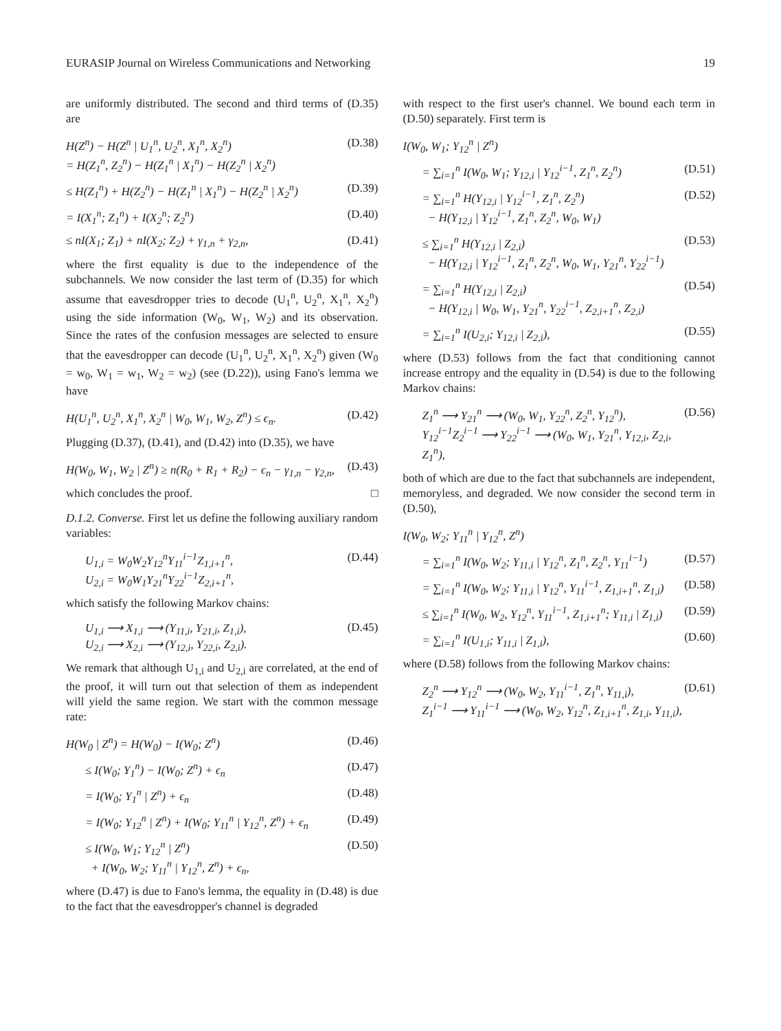EURASIP Journal on Wireless Communications and Networking 19
are uniformly distributed. The second and third terms of (D.35) are
H(Z<sup>n</sup>) − H(Z<sup>n</sup> | U<sub>1</sub><sup>n</sup>, U<sub>2</sub><sup>n</sup>, X<sub>1</sub><sup>n</sup>, X<sub>2</sub><sup>n</sup>)
= H(Z<sub>1</sub><sup>n</sup>, Z<sub>2</sub><sup>n</sup>) − H(Z<sub>1</sub><sup>n</sup> | X<sub>1</sub><sup>n</sup>) − H(Z<sub>2</sub><sup>n</sup> | X<sub>2</sub><sup>n</sup>) (D.38)
≤ H(Z<sub>1</sub><sup>n</sup>) + H(Z<sub>2</sub><sup>n</sup>) − H(Z<sub>1</sub><sup>n</sup> | X<sub>1</sub><sup>n</sup>) − H(Z<sub>2</sub><sup>n</sup> | X<sub>2</sub><sup>n</sup>) (D.39)
= I(X<sub>1</sub><sup>n</sup>; Z<sub>1</sub><sup>n</sup>) + I(X<sub>2</sub><sup>n</sup>; Z<sub>2</sub><sup>n</sup>) (D.40)
≤ nI(X<sub>1</sub>; Z<sub>1</sub>) + nI(X<sub>2</sub>; Z<sub>2</sub>) + γ<sub>1,n</sub> + γ<sub>2,n</sub>, (D.41)
where the first equality is due to the independence of the subchannels. We now consider the last term of (D.35) for which assume that eavesdropper tries to decode (U<sub>1</sub><sup>n</sup>, U<sub>2</sub><sup>n</sup>, X<sub>1</sub><sup>n</sup>, X<sub>2</sub><sup>n</sup>) using the side information (W<sub>0</sub>, W<sub>1</sub>, W<sub>2</sub>) and its observation. Since the rates of the confusion messages are selected to ensure that the eavesdropper can decode (U<sub>1</sub><sup>n</sup>, U<sub>2</sub><sup>n</sup>, X<sub>1</sub><sup>n</sup>, X<sub>2</sub><sup>n</sup>) given (W<sub>0</sub> = w<sub>0</sub>, W<sub>1</sub> = w<sub>1</sub>, W<sub>2</sub> = w<sub>2</sub>) (see (D.22)), using Fano's lemma we have
H(U<sub>1</sub><sup>n</sup>, U<sub>2</sub><sup>n</sup>, X<sub>1</sub><sup>n</sup>, X<sub>2</sub><sup>n</sup> | W<sub>0</sub>, W<sub>1</sub>, W<sub>2</sub>, Z<sup>n</sup>) ≤ ϵ<sub>n</sub>. (D.42)
Plugging (D.37), (D.41), and (D.42) into (D.35), we have
H(W<sub>0</sub>, W<sub>1</sub>, W<sub>2</sub> | Z<sup>n</sup>) ≥ n(R<sub>0</sub> + R<sub>1</sub> + R<sub>2</sub>) − ϵ<sub>n</sub> − γ<sub>1,n</sub> − γ<sub>2,n</sub>, (D.43)
which concludes the proof. □
D.1.2. Converse. First let us define the following auxiliary random variables:
U<sub>1,i</sub> = W<sub>0</sub>W<sub>2</sub>Y<sub>12</sub><sup>n</sup>Y<sub>11</sub><sup>i−1</sup>Z<sub>1,i+1</sub><sup>n</sup>,
U<sub>2,i</sub> = W<sub>0</sub>W<sub>1</sub>Y<sub>21</sub><sup>n</sup>Y<sub>22</sub><sup>i−1</sup>Z<sub>2,i+1</sub><sup>n</sup>, (D.44)
which satisfy the following Markov chains:
U<sub>1,i</sub> ⟶ X<sub>1,i</sub> ⟶ (Y<sub>11,i</sub>, Y<sub>21,i</sub>, Z<sub>1,i</sub>),
U<sub>2,i</sub> ⟶ X<sub>2,i</sub> ⟶ (Y<sub>12,i</sub>, Y<sub>22,i</sub>, Z<sub>2,i</sub>). (D.45)
We remark that although U<sub>1,i</sub> and U<sub>2,i</sub> are correlated, at the end of the proof, it will turn out that selection of them as independent will yield the same region. We start with the common message rate:
H(W<sub>0</sub> | Z<sup>n</sup>) = H(W<sub>0</sub>) − I(W<sub>0</sub>; Z<sup>n</sup>) (D.46)
≤ I(W<sub>0</sub>; Y<sub>1</sub><sup>n</sup>) − I(W<sub>0</sub>; Z<sup>n</sup>) + ϵ<sub>n</sub> (D.47)
= I(W<sub>0</sub>; Y<sub>1</sub><sup>n</sup> | Z<sup>n</sup>) + ϵ<sub>n</sub> (D.48)
= I(W<sub>0</sub>; Y<sub>12</sub><sup>n</sup> | Z<sup>n</sup>) + I(W<sub>0</sub>; Y<sub>11</sub><sup>n</sup> | Y<sub>12</sub><sup>n</sup>, Z<sup>n</sup>) + ϵ<sub>n</sub> (D.49)
≤ I(W<sub>0</sub>, W<sub>1</sub>; Y<sub>12</sub><sup>n</sup> | Z<sup>n</sup>)
+ I(W<sub>0</sub>, W<sub>2</sub>; Y<sub>11</sub><sup>n</sup> | Y<sub>12</sub><sup>n</sup>, Z<sup>n</sup>) + ϵ<sub>n</sub>, (D.50)
where (D.47) is due to Fano's lemma, the equality in (D.48) is due to the fact that the eavesdropper's channel is degraded
with respect to the first user's channel. We bound each term in (D.50) separately. First term is
I(W<sub>0</sub>, W<sub>1</sub>; Y<sub>12</sub><sup>n</sup> | Z<sup>n</sup>)
= ∑<sub>i=1</sub><sup>n</sup> I(W<sub>0</sub>, W<sub>1</sub>; Y<sub>12,i</sub> | Y<sub>12</sub><sup>i−1</sup>, Z<sub>1</sub><sup>n</sup>, Z<sub>2</sub><sup>n</sup>) (D.51)
= ∑<sub>i=1</sub><sup>n</sup> H(Y<sub>12,i</sub> | Y<sub>12</sub><sup>i−1</sup>, Z<sub>1</sub><sup>n</sup>, Z<sub>2</sub><sup>n</sup>)
− H(Y<sub>12,i</sub> | Y<sub>12</sub><sup>i−1</sup>, Z<sub>1</sub><sup>n</sup>, Z<sub>2</sub><sup>n</sup>, W<sub>0</sub>, W<sub>1</sub>) (D.52)
≤ ∑<sub>i=1</sub><sup>n</sup> H(Y<sub>12,i</sub> | Z<sub>2,i</sub>)
− H(Y<sub>12,i</sub> | Y<sub>12</sub><sup>i−1</sup>, Z<sub>1</sub><sup>n</sup>, Z<sub>2</sub><sup>n</sup>, W<sub>0</sub>, W<sub>1</sub>, Y<sub>21</sub><sup>n</sup>, Y<sub>22</sub><sup>i−1</sup>) (D.53)
= ∑<sub>i=1</sub><sup>n</sup> H(Y<sub>12,i</sub> | Z<sub>2,i</sub>)
− H(Y<sub>12,i</sub> | W<sub>0</sub>, W<sub>1</sub>, Y<sub>21</sub><sup>n</sup>, Y<sub>22</sub><sup>i−1</sup>, Z<sub>2,i+1</sub><sup>n</sup>, Z<sub>2,i</sub>) (D.54)
= ∑<sub>i=1</sub><sup>n</sup> I(U<sub>2,i</sub>; Y<sub>12,i</sub> | Z<sub>2,i</sub>), (D.55)
where (D.53) follows from the fact that conditioning cannot increase entropy and the equality in (D.54) is due to the following Markov chains:
Z<sub>1</sub><sup>n</sup> ⟶ Y<sub>21</sub><sup>n</sup> ⟶ (W<sub>0</sub>, W<sub>1</sub>, Y<sub>22</sub><sup>n</sup>, Z<sub>2</sub><sup>n</sup>, Y<sub>12</sub><sup>n</sup>),
Y<sub>12</sub><sup>i−1</sup>Z<sub>2</sub><sup>i−1</sup> ⟶ Y<sub>22</sub><sup>i−1</sup> ⟶ (W<sub>0</sub>, W<sub>1</sub>, Y<sub>21</sub><sup>n</sup>, Y<sub>12,i</sub>, Z<sub>2,i</sub>, Z<sub>1</sub><sup>n</sup>), (D.56)
both of which are due to the fact that subchannels are independent, memoryless, and degraded. We now consider the second term in (D.50),
I(W<sub>0</sub>, W<sub>2</sub>; Y<sub>11</sub><sup>n</sup> | Y<sub>12</sub><sup>n</sup>, Z<sup>n</sup>)
= ∑<sub>i=1</sub><sup>n</sup> I(W<sub>0</sub>, W<sub>2</sub>; Y<sub>11,i</sub> | Y<sub>12</sub><sup>n</sup>, Z<sub>1</sub><sup>n</sup>, Z<sub>2</sub><sup>n</sup>, Y<sub>11</sub><sup>i−1</sup>) (D.57)
= ∑<sub>i=1</sub><sup>n</sup> I(W<sub>0</sub>, W<sub>2</sub>; Y<sub>11,i</sub> | Y<sub>12</sub><sup>n</sup>, Y<sub>11</sub><sup>i−1</sup>, Z<sub>1,i+1</sub><sup>n</sup>, Z<sub>1,i</sub>) (D.58)
≤ ∑<sub>i=1</sub><sup>n</sup> I(W<sub>0</sub>, W<sub>2</sub>, Y<sub>12</sub><sup>n</sup>, Y<sub>11</sub><sup>i−1</sup>, Z<sub>1,i+1</sub><sup>n</sup>; Y<sub>11,i</sub> | Z<sub>1,i</sub>) (D.59)
= ∑<sub>i=1</sub><sup>n</sup> I(U<sub>1,i</sub>; Y<sub>11,i</sub> | Z<sub>1,i</sub>), (D.60)
where (D.58) follows from the following Markov chains:
Z<sub>2</sub><sup>n</sup> ⟶ Y<sub>12</sub><sup>n</sup> ⟶ (W<sub>0</sub>, W<sub>2</sub>, Y<sub>11</sub><sup>i−1</sup>, Z<sub>1</sub><sup>n</sup>, Y<sub>11,i</sub>),
Z<sub>1</sub><sup>i−1</sup> ⟶ Y<sub>11</sub><sup>i−1</sup> ⟶ (W<sub>0</sub>, W<sub>2</sub>, Y<sub>12</sub><sup>n</sup>, Z<sub>1,i+1</sub><sup>n</sup>, Z<sub>1,i</sub>, Y<sub>11,i</sub>), (D.61)